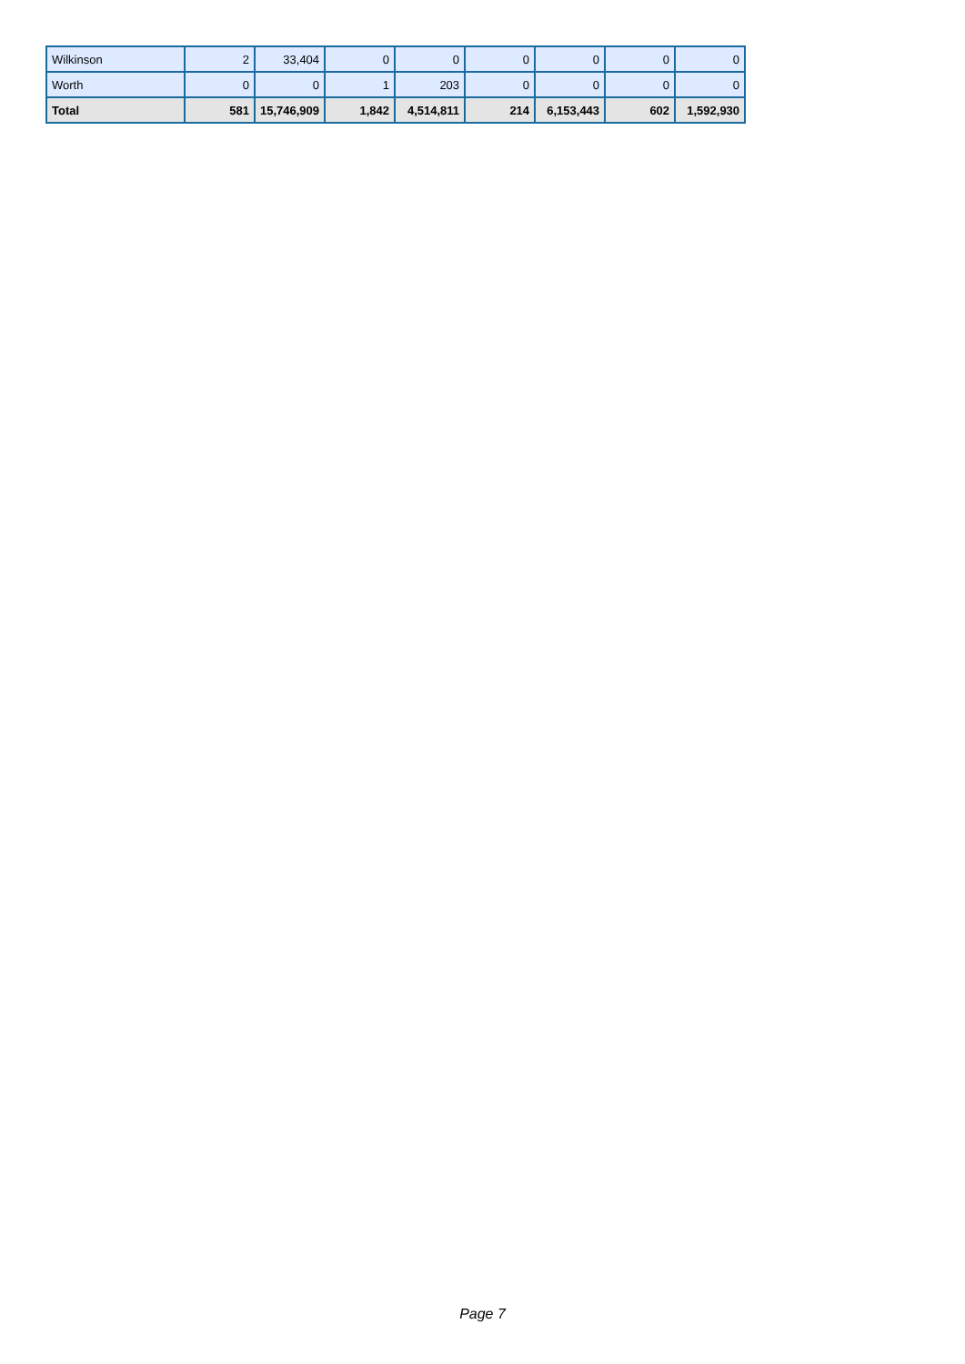| Wilkinson | 2 | 33,404 | 0 | 0 | 0 | 0 | 0 | 0 |
| Worth | 0 | 0 | 1 | 203 | 0 | 0 | 0 | 0 |
| Total | 581 | 15,746,909 | 1,842 | 4,514,811 | 214 | 6,153,443 | 602 | 1,592,930 |
Page 7